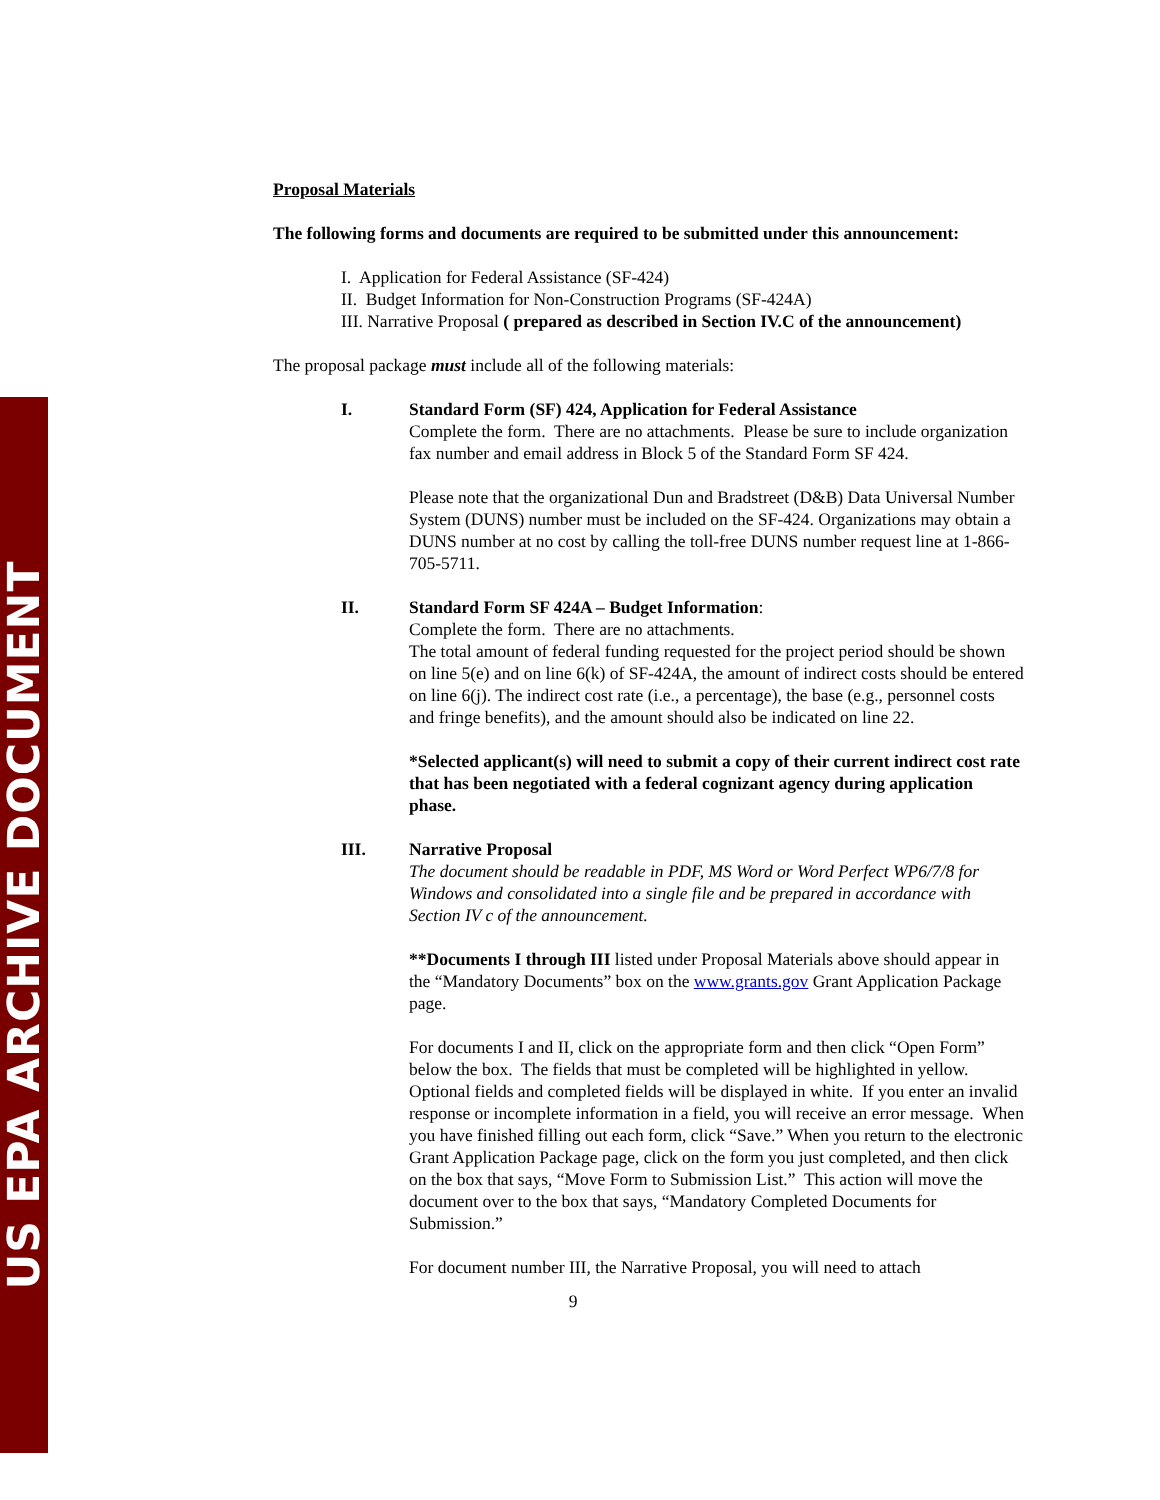US EPA ARCHIVE DOCUMENT
Proposal Materials
The following forms and documents are required to be submitted under this announcement:
I. Application for Federal Assistance (SF-424)
II. Budget Information for Non-Construction Programs (SF-424A)
III. Narrative Proposal ( prepared as described in Section IV.C of the announcement)
The proposal package must include all of the following materials:
I. Standard Form (SF) 424, Application for Federal Assistance
Complete the form. There are no attachments. Please be sure to include organization fax number and email address in Block 5 of the Standard Form SF 424.
Please note that the organizational Dun and Bradstreet (D&B) Data Universal Number System (DUNS) number must be included on the SF-424. Organizations may obtain a DUNS number at no cost by calling the toll-free DUNS number request line at 1-866-705-5711.
II. Standard Form SF 424A – Budget Information:
Complete the form. There are no attachments.
The total amount of federal funding requested for the project period should be shown on line 5(e) and on line 6(k) of SF-424A, the amount of indirect costs should be entered on line 6(j). The indirect cost rate (i.e., a percentage), the base (e.g., personnel costs and fringe benefits), and the amount should also be indicated on line 22.
*Selected applicant(s) will need to submit a copy of their current indirect cost rate that has been negotiated with a federal cognizant agency during application phase.
III. Narrative Proposal
The document should be readable in PDF, MS Word or Word Perfect WP6/7/8 for Windows and consolidated into a single file and be prepared in accordance with Section IV c of the announcement.
**Documents I through III listed under Proposal Materials above should appear in the “Mandatory Documents” box on the www.grants.gov Grant Application Package page.
For documents I and II, click on the appropriate form and then click “Open Form” below the box. The fields that must be completed will be highlighted in yellow. Optional fields and completed fields will be displayed in white. If you enter an invalid response or incomplete information in a field, you will receive an error message. When you have finished filling out each form, click “Save.” When you return to the electronic Grant Application Package page, click on the form you just completed, and then click on the box that says, “Move Form to Submission List.” This action will move the document over to the box that says, “Mandatory Completed Documents for Submission.”
For document number III, the Narrative Proposal, you will need to attach
9